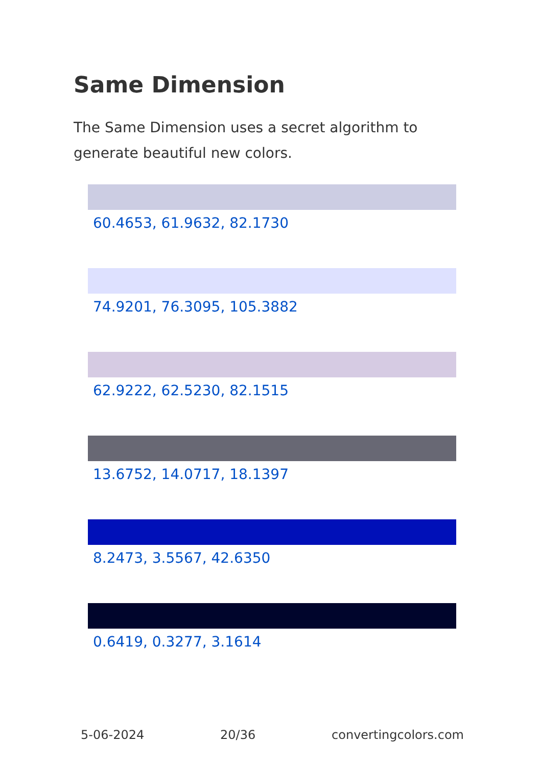Same Dimension
The Same Dimension uses a secret algorithm to generate beautiful new colors.
60.4653, 61.9632, 82.1730
74.9201, 76.3095, 105.3882
62.9222, 62.5230, 82.1515
13.6752, 14.0717, 18.1397
8.2473, 3.5567, 42.6350
0.6419, 0.3277, 3.1614
5-06-2024 20/36 convertingcolors.com